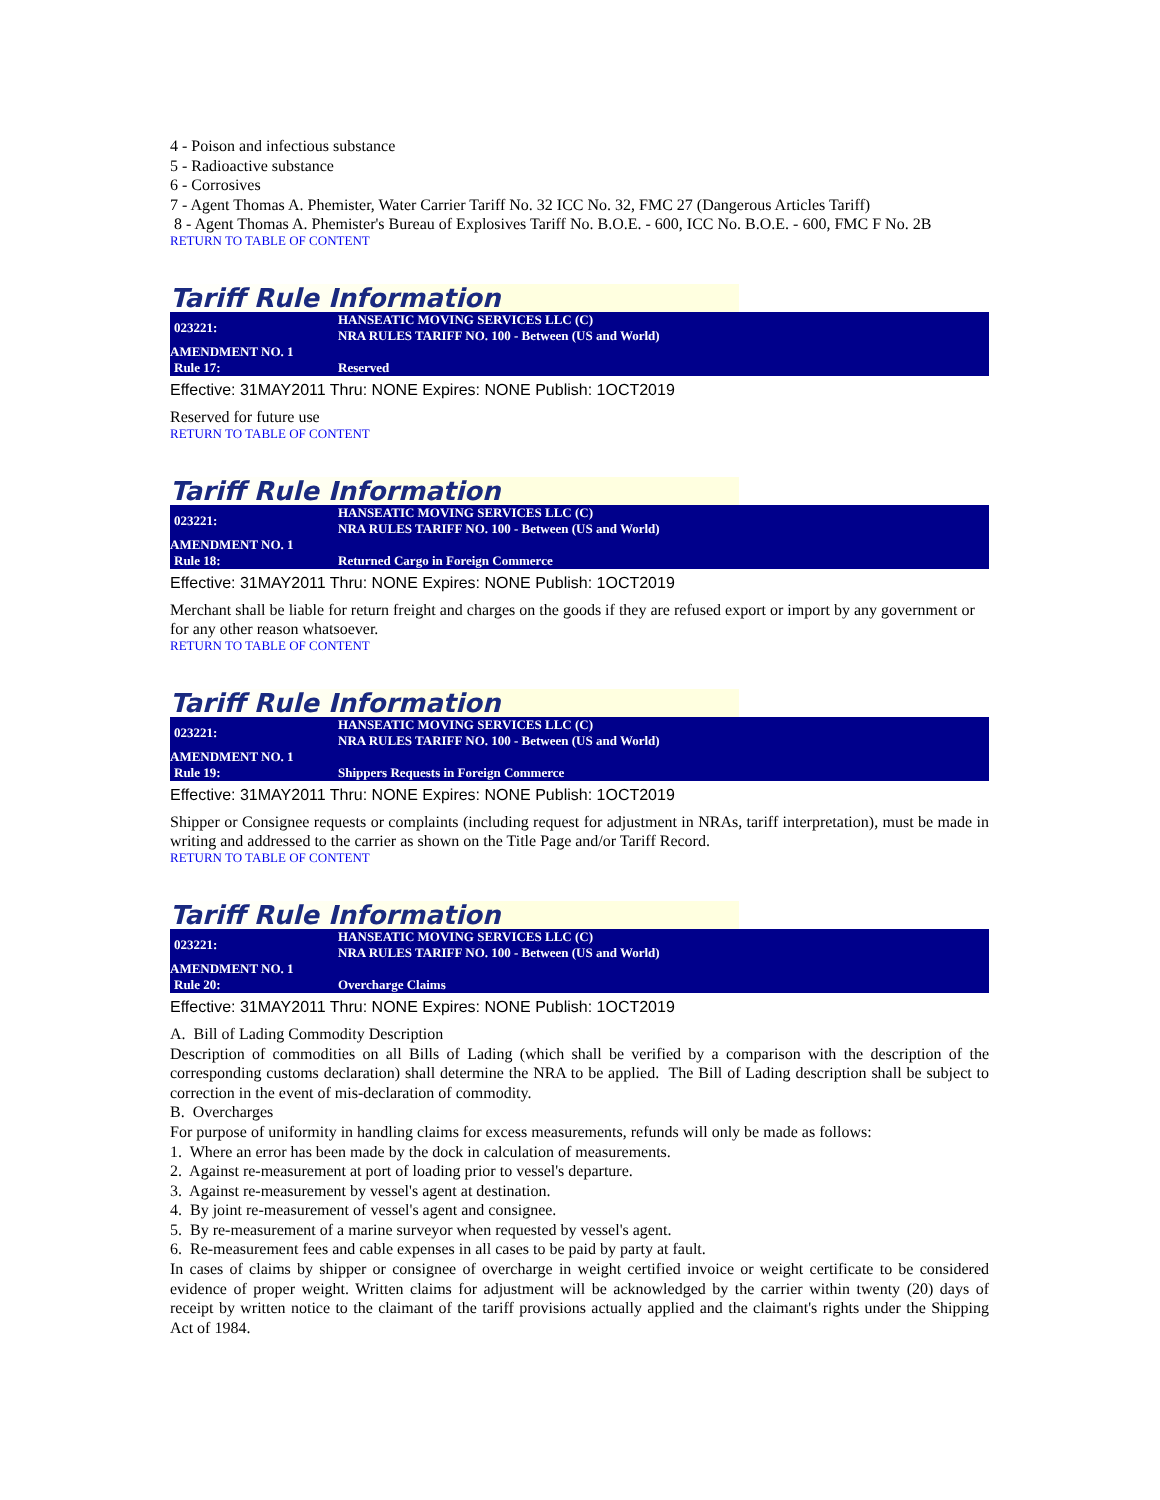4 - Poison and infectious substance
5 - Radioactive substance
6 - Corrosives
7 - Agent Thomas A. Phemister, Water Carrier Tariff No. 32 ICC No. 32, FMC 27 (Dangerous Articles Tariff)
8 - Agent Thomas A. Phemister's Bureau of Explosives Tariff No. B.O.E. - 600, ICC No. B.O.E. - 600, FMC F No. 2B
RETURN TO TABLE OF CONTENT
Tariff Rule Information
| 023221: | HANSEATIC MOVING SERVICES LLC (C) NRA RULES TARIFF NO. 100 - Between (US and World) |
| AMENDMENT NO. 1 | |
| Rule 17: | Reserved |
Effective: 31MAY2011 Thru: NONE Expires: NONE Publish: 1OCT2019
Reserved for future use
RETURN TO TABLE OF CONTENT
Tariff Rule Information
| 023221: | HANSEATIC MOVING SERVICES LLC (C) NRA RULES TARIFF NO. 100 - Between (US and World) |
| AMENDMENT NO. 1 | |
| Rule 18: | Returned Cargo in Foreign Commerce |
Effective: 31MAY2011 Thru: NONE Expires: NONE Publish: 1OCT2019
Merchant shall be liable for return freight and charges on the goods if they are refused export or import by any government or for any other reason whatsoever.
RETURN TO TABLE OF CONTENT
Tariff Rule Information
| 023221: | HANSEATIC MOVING SERVICES LLC (C) NRA RULES TARIFF NO. 100 - Between (US and World) |
| AMENDMENT NO. 1 | |
| Rule 19: | Shippers Requests in Foreign Commerce |
Effective: 31MAY2011 Thru: NONE Expires: NONE Publish: 1OCT2019
Shipper or Consignee requests or complaints (including request for adjustment in NRAs, tariff interpretation), must be made in writing and addressed to the carrier as shown on the Title Page and/or Tariff Record.
RETURN TO TABLE OF CONTENT
Tariff Rule Information
| 023221: | HANSEATIC MOVING SERVICES LLC (C) NRA RULES TARIFF NO. 100 - Between (US and World) |
| AMENDMENT NO. 1 | |
| Rule 20: | Overcharge Claims |
Effective: 31MAY2011 Thru: NONE Expires: NONE Publish: 1OCT2019
A. Bill of Lading Commodity Description
Description of commodities on all Bills of Lading (which shall be verified by a comparison with the description of the corresponding customs declaration) shall determine the NRA to be applied. The Bill of Lading description shall be subject to correction in the event of mis-declaration of commodity.
B. Overcharges
For purpose of uniformity in handling claims for excess measurements, refunds will only be made as follows:
1. Where an error has been made by the dock in calculation of measurements.
2. Against re-measurement at port of loading prior to vessel's departure.
3. Against re-measurement by vessel's agent at destination.
4. By joint re-measurement of vessel's agent and consignee.
5. By re-measurement of a marine surveyor when requested by vessel's agent.
6. Re-measurement fees and cable expenses in all cases to be paid by party at fault.
In cases of claims by shipper or consignee of overcharge in weight certified invoice or weight certificate to be considered evidence of proper weight. Written claims for adjustment will be acknowledged by the carrier within twenty (20) days of receipt by written notice to the claimant of the tariff provisions actually applied and the claimant's rights under the Shipping Act of 1984.